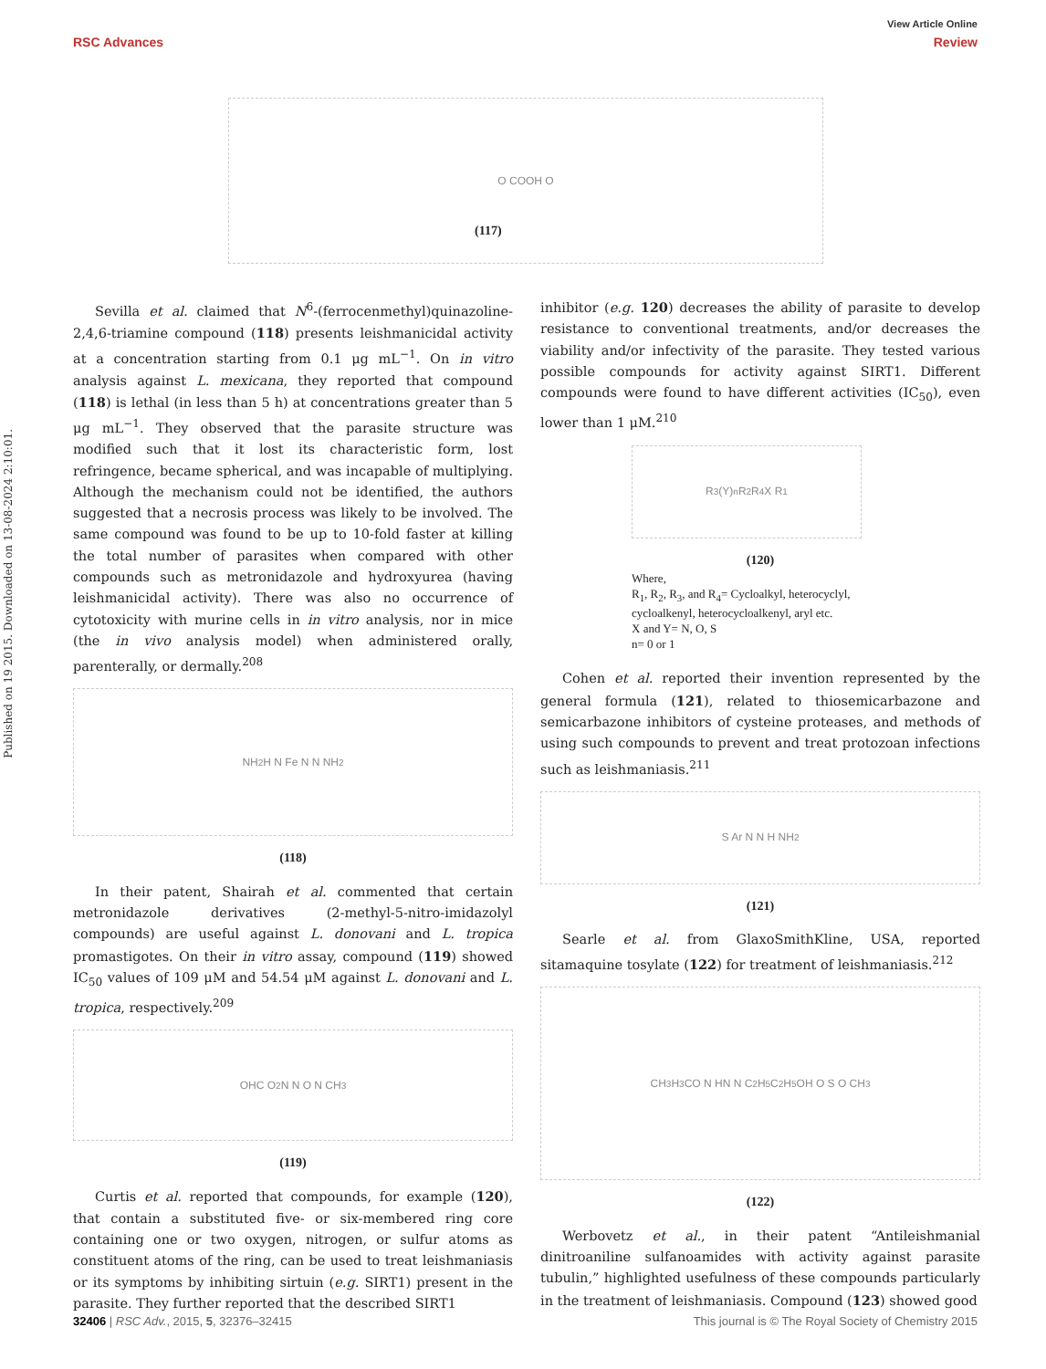View Article Online
RSC Advances Review
Published on 19 2015. Downloaded on 13-08-2024 2:10:01.
O COOH O
(117)
Sevilla et al. claimed that N<sup>6</sup>-(ferrocenmethyl)quinazoline-2,4,6-triamine compound (118) presents leishmanicidal activity at a concentration starting from 0.1 μg mL<sup>−1</sup>. On in vitro analysis against L. mexicana, they reported that compound (118) is lethal (in less than 5 h) at concentrations greater than 5 μg mL<sup>−1</sup>. They observed that the parasite structure was modified such that it lost its characteristic form, lost refringence, became spherical, and was incapable of multiplying. Although the mechanism could not be identified, the authors suggested that a necrosis process was likely to be involved. The same compound was found to be up to 10-fold faster at killing the total number of parasites when compared with other compounds such as metronidazole and hydroxyurea (having leishmanicidal activity). There was also no occurrence of cytotoxicity with murine cells in in vitro analysis, nor in mice (the in vivo analysis model) when administered orally, parenterally, or dermally.<sup>208</sup>
NH<sub>2</sub> H N Fe N N NH<sub>2</sub>
(118)
In their patent, Shairah et al. commented that certain metronidazole derivatives (2-methyl-5-nitro-imidazolyl compounds) are useful against L. donovani and L. tropica promastigotes. On their in vitro assay, compound (119) showed IC<sub>50</sub> values of 109 μM and 54.54 μM against L. donovani and L. tropica, respectively.<sup>209</sup>
OHC O<sub>2</sub>N N O N CH<sub>3</sub>
(119)
Curtis et al. reported that compounds, for example (120), that contain a substituted five- or six-membered ring core containing one or two oxygen, nitrogen, or sulfur atoms as constituent atoms of the ring, can be used to treat leishmaniasis or its symptoms by inhibiting sirtuin (e.g. SIRT1) present in the parasite. They further reported that the described SIRT1
inhibitor (e.g. 120) decreases the ability of parasite to develop resistance to conventional treatments, and/or decreases the viability and/or infectivity of the parasite. They tested various possible compounds for activity against SIRT1. Different compounds were found to have different activities (IC<sub>50</sub>), even lower than 1 μM.<sup>210</sup>
R<sub>3</sub> (Y)<sub>n</sub> R<sub>2</sub> R<sub>4</sub> X R<sub>1</sub>
(120)
Where,
R<sub>1</sub>, R<sub>2</sub>, R<sub>3</sub>, and R<sub>4</sub>= Cycloalkyl, heterocyclyl,
cycloalkenyl, heterocycloalkenyl, aryl etc.
X and Y= N, O, S
n= 0 or 1
Cohen et al. reported their invention represented by the general formula (121), related to thiosemicarbazone and semicarbazone inhibitors of cysteine proteases, and methods of using such compounds to prevent and treat protozoan infections such as leishmaniasis.<sup>211</sup>
S Ar N N H NH<sub>2</sub>
(121)
Searle et al. from GlaxoSmithKline, USA, reported sitamaquine tosylate (122) for treatment of leishmaniasis.<sup>212</sup>
CH<sub>3</sub> H<sub>3</sub>CO N HN N C<sub>2</sub>H<sub>5</sub> C<sub>2</sub>H<sub>5</sub> OH O S O CH<sub>3</sub>
(122)
Werbovetz et al., in their patent “Antileishmanial dinitroaniline sulfanoamides with activity against parasite tubulin,” highlighted usefulness of these compounds particularly in the treatment of leishmaniasis. Compound (123) showed good
32406 | RSC Adv., 2015, 5, 32376–32415 This journal is © The Royal Society of Chemistry 2015